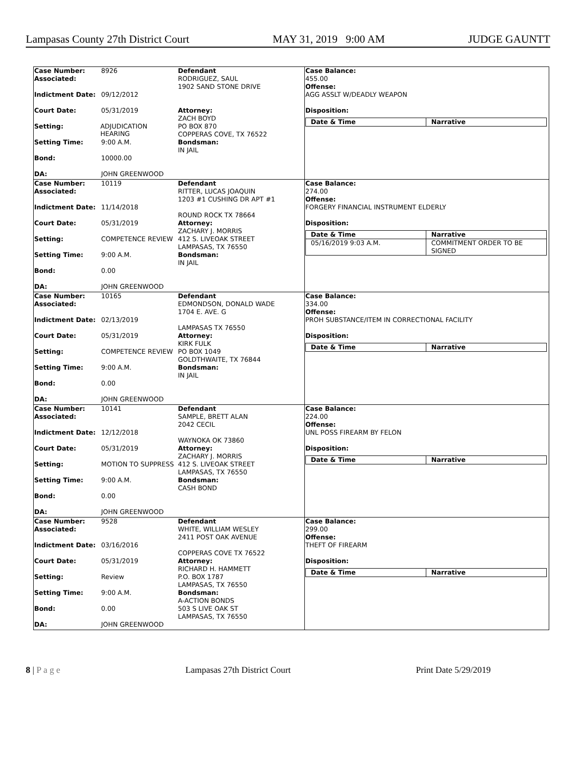Lampasas County 27th District Court MAY 31, 2019 9:00 AM JUDGE GAUNTT
Case Number: 8926
Associated:
Indictment Date: 09/12/2012
Court Date: 05/31/2019
Setting: ADJUDICATION HEARING
Setting Time: 9:00 A.M.
Bond: 10000.00
DA: JOHN GREENWOOD
Defendant
RODRIGUEZ, SAUL
1902 SAND STONE DRIVE
Attorney:
ZACH BOYD
PO BOX 870
COPPERAS COVE, TX 76522
Bondsman:
IN JAIL
Case Balance:
455.00
Offense:
AGG ASSLT W/DEADLY WEAPON
Disposition:
| Date & Time | Narrative |
| --- | --- |
Case Number: 10119
Associated:
Indictment Date: 11/14/2018
Court Date: 05/31/2019
Setting: COMPETENCE REVIEW
Setting Time: 9:00 A.M.
Bond: 0.00
DA: JOHN GREENWOOD
Defendant
RITTER, LUCAS JOAQUIN
1203 #1 CUSHING DR APT #1
ROUND ROCK TX 78664
Attorney:
ZACHARY J. MORRIS
412 S. LIVEOAK STREET
LAMPASAS, TX 76550
Bondsman:
IN JAIL
Case Balance:
274.00
Offense:
FORGERY FINANCIAL INSTRUMENT ELDERLY
Disposition:
| Date & Time | Narrative |
| --- | --- |
| 05/16/2019 9:03 A.M. | COMMITMENT ORDER TO BE SIGNED |
Case Number: 10165
Associated:
Indictment Date: 02/13/2019
Court Date: 05/31/2019
Setting: COMPETENCE REVIEW
Setting Time: 9:00 A.M.
Bond: 0.00
DA: JOHN GREENWOOD
Defendant
EDMONDSON, DONALD WADE
1704 E. AVE. G
LAMPASAS TX 76550
Attorney:
KIRK FULK
PO BOX 1049
GOLDTHWAITE, TX 76844
Bondsman:
IN JAIL
Case Balance:
334.00
Offense:
PROH SUBSTANCE/ITEM IN CORRECTIONAL FACILITY
Disposition:
| Date & Time | Narrative |
| --- | --- |
Case Number: 10141
Associated:
Indictment Date: 12/12/2018
Court Date: 05/31/2019
Setting: MOTION TO SUPPRESS
Setting Time: 9:00 A.M.
Bond: 0.00
DA: JOHN GREENWOOD
Defendant
SAMPLE, BRETT ALAN
2042 CECIL
WAYNOKA OK 73860
Attorney:
ZACHARY J. MORRIS
412 S. LIVEOAK STREET
LAMPASAS, TX 76550
Bondsman:
CASH BOND
Case Balance:
224.00
Offense:
UNL POSS FIREARM BY FELON
Disposition:
| Date & Time | Narrative |
| --- | --- |
Case Number: 9528
Associated:
Indictment Date: 03/16/2016
Court Date: 05/31/2019
Setting: Review
Setting Time: 9:00 A.M.
Bond: 0.00
DA: JOHN GREENWOOD
Defendant
WHITE, WILLIAM WESLEY
2411 POST OAK AVENUE
COPPERAS COVE TX 76522
Attorney:
RICHARD H. HAMMETT
P.O. BOX 1787
LAMPASAS, TX 76550
Bondsman:
A-ACTION BONDS
503 S LIVE OAK ST
LAMPASAS, TX 76550
Case Balance:
299.00
Offense:
THEFT OF FIREARM
Disposition:
| Date & Time | Narrative |
| --- | --- |
8 | P a g e Lampasas 27th District Court Print Date 5/29/2019